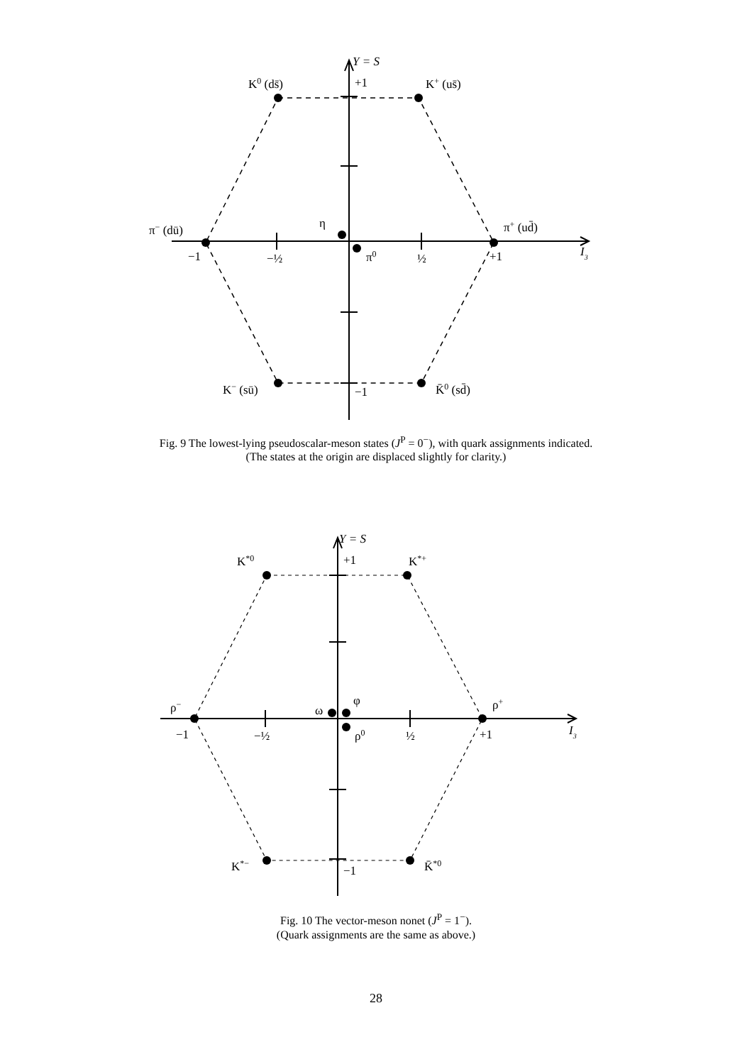Y = S
+1
K0 (ds̄)
K+ (us̄)
π− (dū)
η
π+ (ud̄)
−1
−½
π0
½
+1
I3
K− (sū)
−1
K̄0 (sd̄)
Fig. 9 The lowest-lying pseudoscalar-meson states (J<sup>P</sup> = 0<sup>−</sup>), with quark assignments indicated.
(The states at the origin are displaced slightly for clarity.)
Y = S
+1
K*0
K*+
ρ−
ω
φ
ρ+
−1
−½
ρ0
½
+1
I3
K*−
−1
K̄*0
Fig. 10 The vector-meson nonet (J<sup>P</sup> = 1<sup>−</sup>).
(Quark assignments are the same as above.)
28